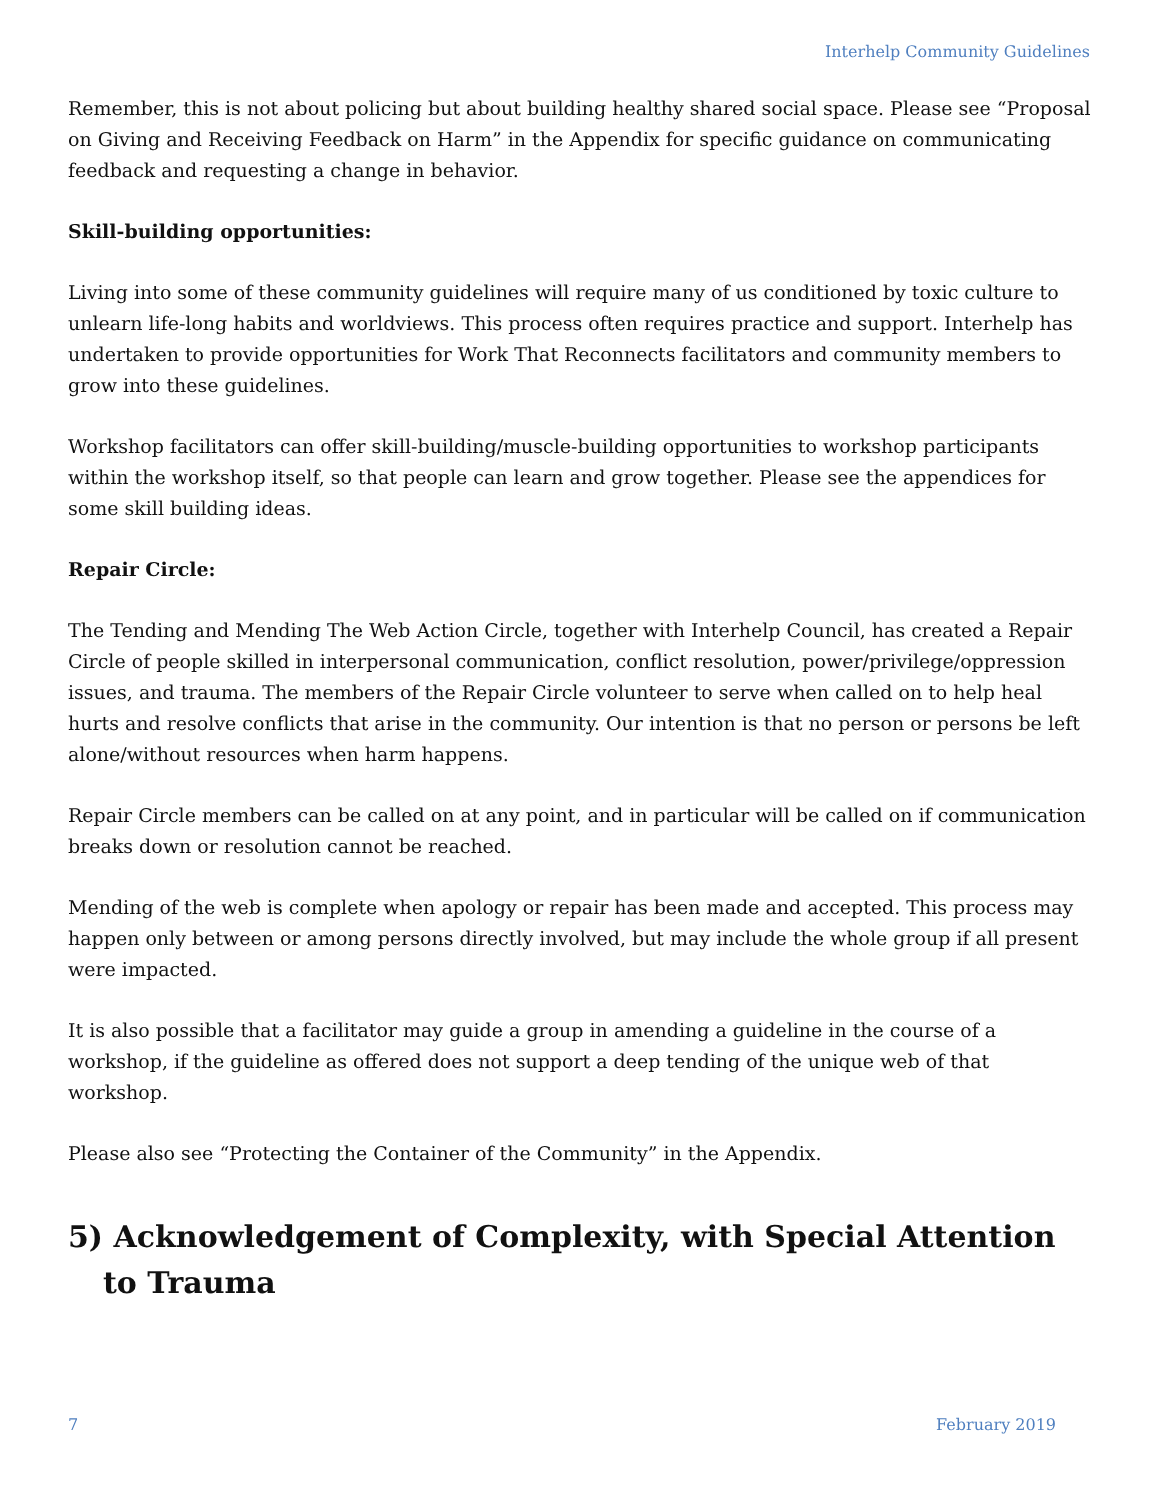Interhelp Community Guidelines
Remember, this is not about policing but about building healthy shared social space. Please see “Proposal on Giving and Receiving Feedback on Harm” in the Appendix for specific guidance on communicating feedback and requesting a change in behavior.
Skill-building opportunities:
Living into some of these community guidelines will require many of us conditioned by toxic culture to unlearn life-long habits and worldviews. This process often requires practice and support. Interhelp has undertaken to provide opportunities for Work That Reconnects facilitators and community members to grow into these guidelines.
Workshop facilitators can offer skill-building/muscle-building opportunities to workshop participants within the workshop itself, so that people can learn and grow together. Please see the appendices for some skill building ideas.
Repair Circle:
The Tending and Mending The Web Action Circle, together with Interhelp Council, has created a Repair Circle of people skilled in interpersonal communication, conflict resolution, power/privilege/oppression issues, and trauma. The members of the Repair Circle volunteer to serve when called on to help heal hurts and resolve conflicts that arise in the community. Our intention is that no person or persons be left alone/without resources when harm happens.
Repair Circle members can be called on at any point, and in particular will be called on if communication breaks down or resolution cannot be reached.
Mending of the web is complete when apology or repair has been made and accepted. This process may happen only between or among persons directly involved, but may include the whole group if all present were impacted.
It is also possible that a facilitator may guide a group in amending a guideline in the course of a workshop, if the guideline as offered does not support a deep tending of the unique web of that workshop.
Please also see “Protecting the Container of the Community” in the Appendix.
5) Acknowledgement of Complexity, with Special Attention to Trauma
7 February 2019